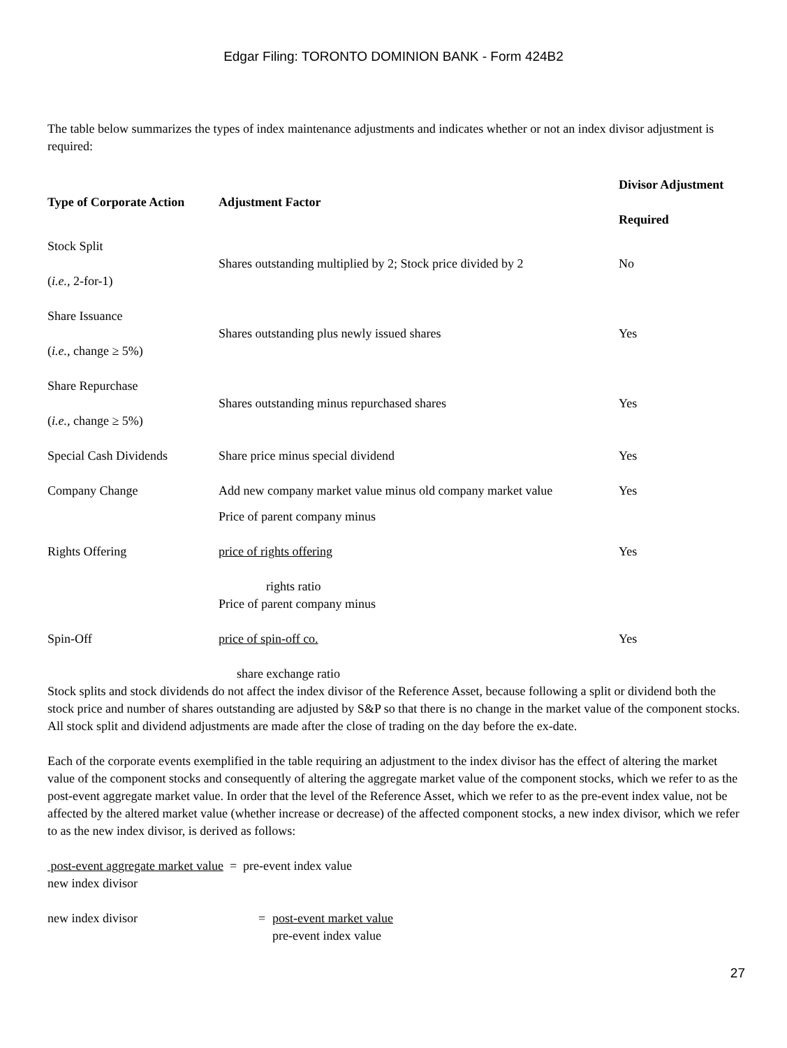Edgar Filing: TORONTO DOMINION BANK - Form 424B2
The table below summarizes the types of index maintenance adjustments and indicates whether or not an index divisor adjustment is required:
| Type of Corporate Action | Adjustment Factor | Divisor Adjustment Required |
| --- | --- | --- |
| Stock Split ( i.e. , 2-for-1) | Shares outstanding multiplied by 2; Stock price divided by 2 | No |
| Share Issuance ( i.e. , change ≥ 5%) | Shares outstanding plus newly issued shares | Yes |
| Share Repurchase ( i.e. , change ≥ 5%) | Shares outstanding minus repurchased shares | Yes |
| Special Cash Dividends | Share price minus special dividend | Yes |
| Company Change | Add new company market value minus old company market value | Yes |
| Rights Offering | Price of parent company minus price of rights offering rights ratio | Yes |
| Spin-Off | Price of parent company minus price of spin-off co. share exchange ratio | Yes |
Stock splits and stock dividends do not affect the index divisor of the Reference Asset, because following a split or dividend both the stock price and number of shares outstanding are adjusted by S&P so that there is no change in the market value of the component stocks. All stock split and dividend adjustments are made after the close of trading on the day before the ex-date.
Each of the corporate events exemplified in the table requiring an adjustment to the index divisor has the effect of altering the market value of the component stocks and consequently of altering the aggregate market value of the component stocks, which we refer to as the post-event aggregate market value. In order that the level of the Reference Asset, which we refer to as the pre-event index value, not be affected by the altered market value (whether increase or decrease) of the affected component stocks, a new index divisor, which we refer to as the new index divisor, is derived as follows:
post-event aggregate market value = pre-event index value
new index divisor
| new index divisor | = | post-event market value |
| | | pre-event index value |
27